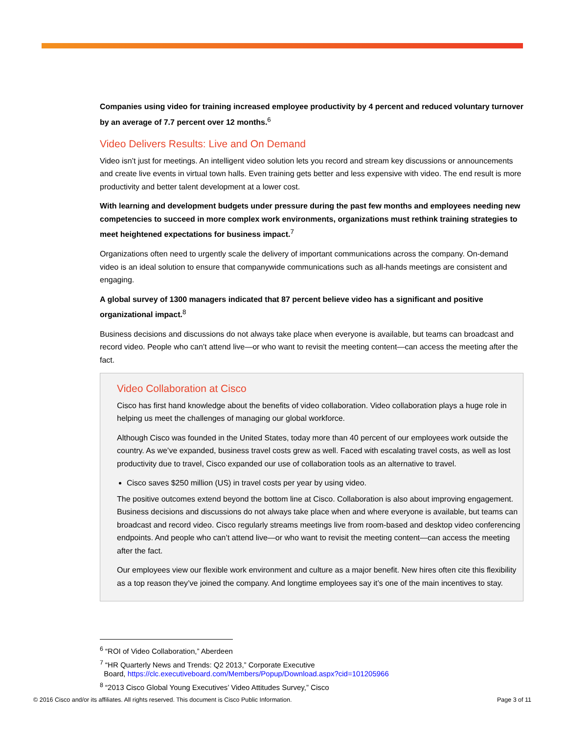Companies using video for training increased employee productivity by 4 percent and reduced voluntary turnover by an average of 7.7 percent over 12 months.<sup>6</sup>
Video Delivers Results: Live and On Demand
Video isn’t just for meetings. An intelligent video solution lets you record and stream key discussions or announcements and create live events in virtual town halls. Even training gets better and less expensive with video. The end result is more productivity and better talent development at a lower cost.
With learning and development budgets under pressure during the past few months and employees needing new competencies to succeed in more complex work environments, organizations must rethink training strategies to meet heightened expectations for business impact.<sup>7</sup>
Organizations often need to urgently scale the delivery of important communications across the company. On-demand video is an ideal solution to ensure that companywide communications such as all-hands meetings are consistent and engaging.
A global survey of 1300 managers indicated that 87 percent believe video has a significant and positive organizational impact.<sup>8</sup>
Business decisions and discussions do not always take place when everyone is available, but teams can broadcast and record video. People who can’t attend live—or who want to revisit the meeting content—can access the meeting after the fact.
Video Collaboration at Cisco
Cisco has first hand knowledge about the benefits of video collaboration. Video collaboration plays a huge role in helping us meet the challenges of managing our global workforce.
Although Cisco was founded in the United States, today more than 40 percent of our employees work outside the country. As we’ve expanded, business travel costs grew as well. Faced with escalating travel costs, as well as lost productivity due to travel, Cisco expanded our use of collaboration tools as an alternative to travel.
Cisco saves $250 million (US) in travel costs per year by using video.
The positive outcomes extend beyond the bottom line at Cisco. Collaboration is also about improving engagement. Business decisions and discussions do not always take place when and where everyone is available, but teams can broadcast and record video. Cisco regularly streams meetings live from room-based and desktop video conferencing endpoints. And people who can’t attend live—or who want to revisit the meeting content—can access the meeting after the fact.
Our employees view our flexible work environment and culture as a major benefit. New hires often cite this flexibility as a top reason they’ve joined the company. And longtime employees say it’s one of the main incentives to stay.
<sup>6</sup> “ROI of Video Collaboration,” Aberdeen
<sup>7</sup> “HR Quarterly News and Trends: Q2 2013,” Corporate Executive
Board, https://clc.executiveboard.com/Members/Popup/Download.aspx?cid=101205966
<sup>8</sup> “2013 Cisco Global Young Executives’ Video Attitudes Survey,” Cisco
© 2016 Cisco and/or its affiliates. All rights reserved. This document is Cisco Public Information. Page 3 of 11